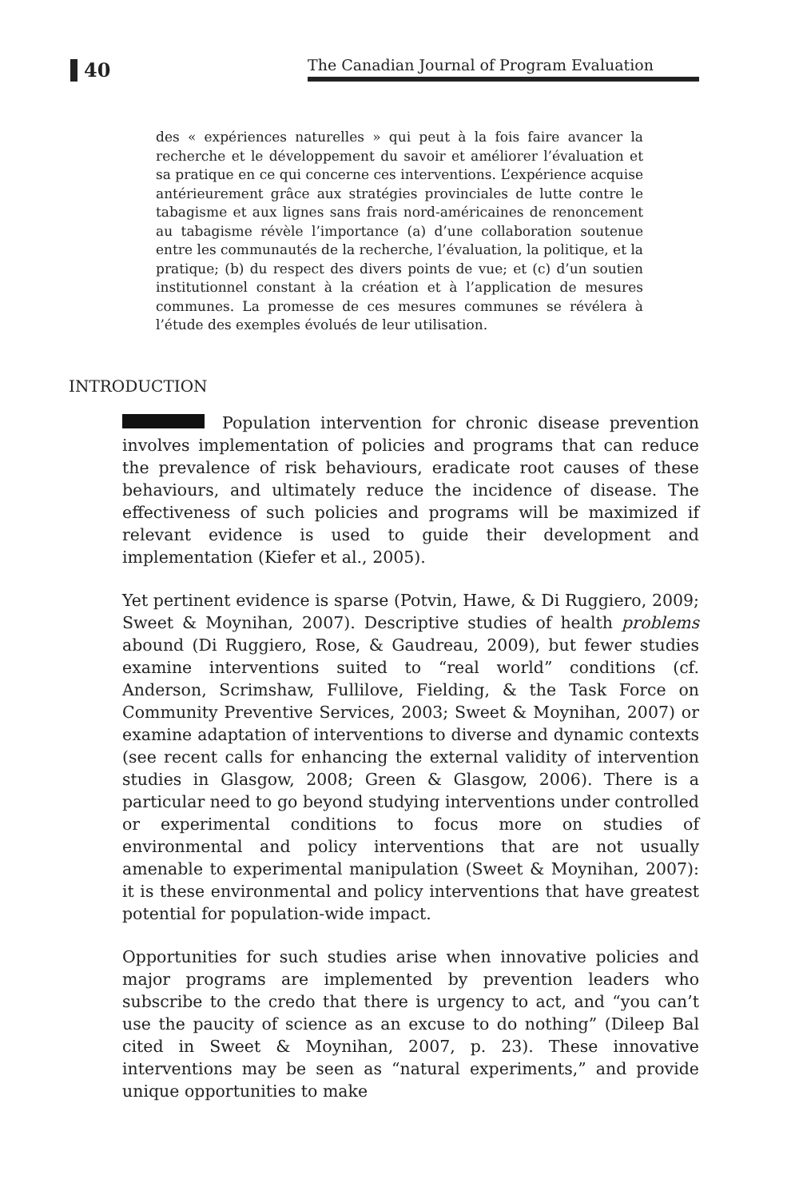40
The Canadian Journal of Program Evaluation
des « expériences naturelles » qui peut à la fois faire avancer la recherche et le développement du savoir et améliorer l’évaluation et sa pratique en ce qui concerne ces interventions. L’expérience acquise antérieurement grâce aux stratégies provinciales de lutte contre le tabagisme et aux lignes sans frais nord-américaines de renoncement au tabagisme révèle l’importance (a) d’une collaboration soutenue entre les communautés de la recherche, l’évaluation, la politique, et la pratique; (b) du respect des divers points de vue; et (c) d’un soutien institutionnel constant à la création et à l’application de mesures communes. La promesse de ces mesures communes se révélera à l’étude des exemples évolués de leur utilisation.
INTRODUCTION
Population intervention for chronic disease prevention involves implementation of policies and programs that can reduce the prevalence of risk behaviours, eradicate root causes of these behaviours, and ultimately reduce the incidence of disease. The effectiveness of such policies and programs will be maximized if relevant evidence is used to guide their development and implementation (Kiefer et al., 2005).
Yet pertinent evidence is sparse (Potvin, Hawe, & Di Ruggiero, 2009; Sweet & Moynihan, 2007). Descriptive studies of health problems abound (Di Ruggiero, Rose, & Gaudreau, 2009), but fewer studies examine interventions suited to “real world” conditions (cf. Anderson, Scrimshaw, Fullilove, Fielding, & the Task Force on Community Preventive Services, 2003; Sweet & Moynihan, 2007) or examine adaptation of interventions to diverse and dynamic contexts (see recent calls for enhancing the external validity of intervention studies in Glasgow, 2008; Green & Glasgow, 2006). There is a particular need to go beyond studying interventions under controlled or experimental conditions to focus more on studies of environmental and policy interventions that are not usually amenable to experimental manipulation (Sweet & Moynihan, 2007): it is these environmental and policy interventions that have greatest potential for population-wide impact.
Opportunities for such studies arise when innovative policies and major programs are implemented by prevention leaders who subscribe to the credo that there is urgency to act, and “you can’t use the paucity of science as an excuse to do nothing” (Dileep Bal cited in Sweet & Moynihan, 2007, p. 23). These innovative interventions may be seen as “natural experiments,” and provide unique opportunities to make